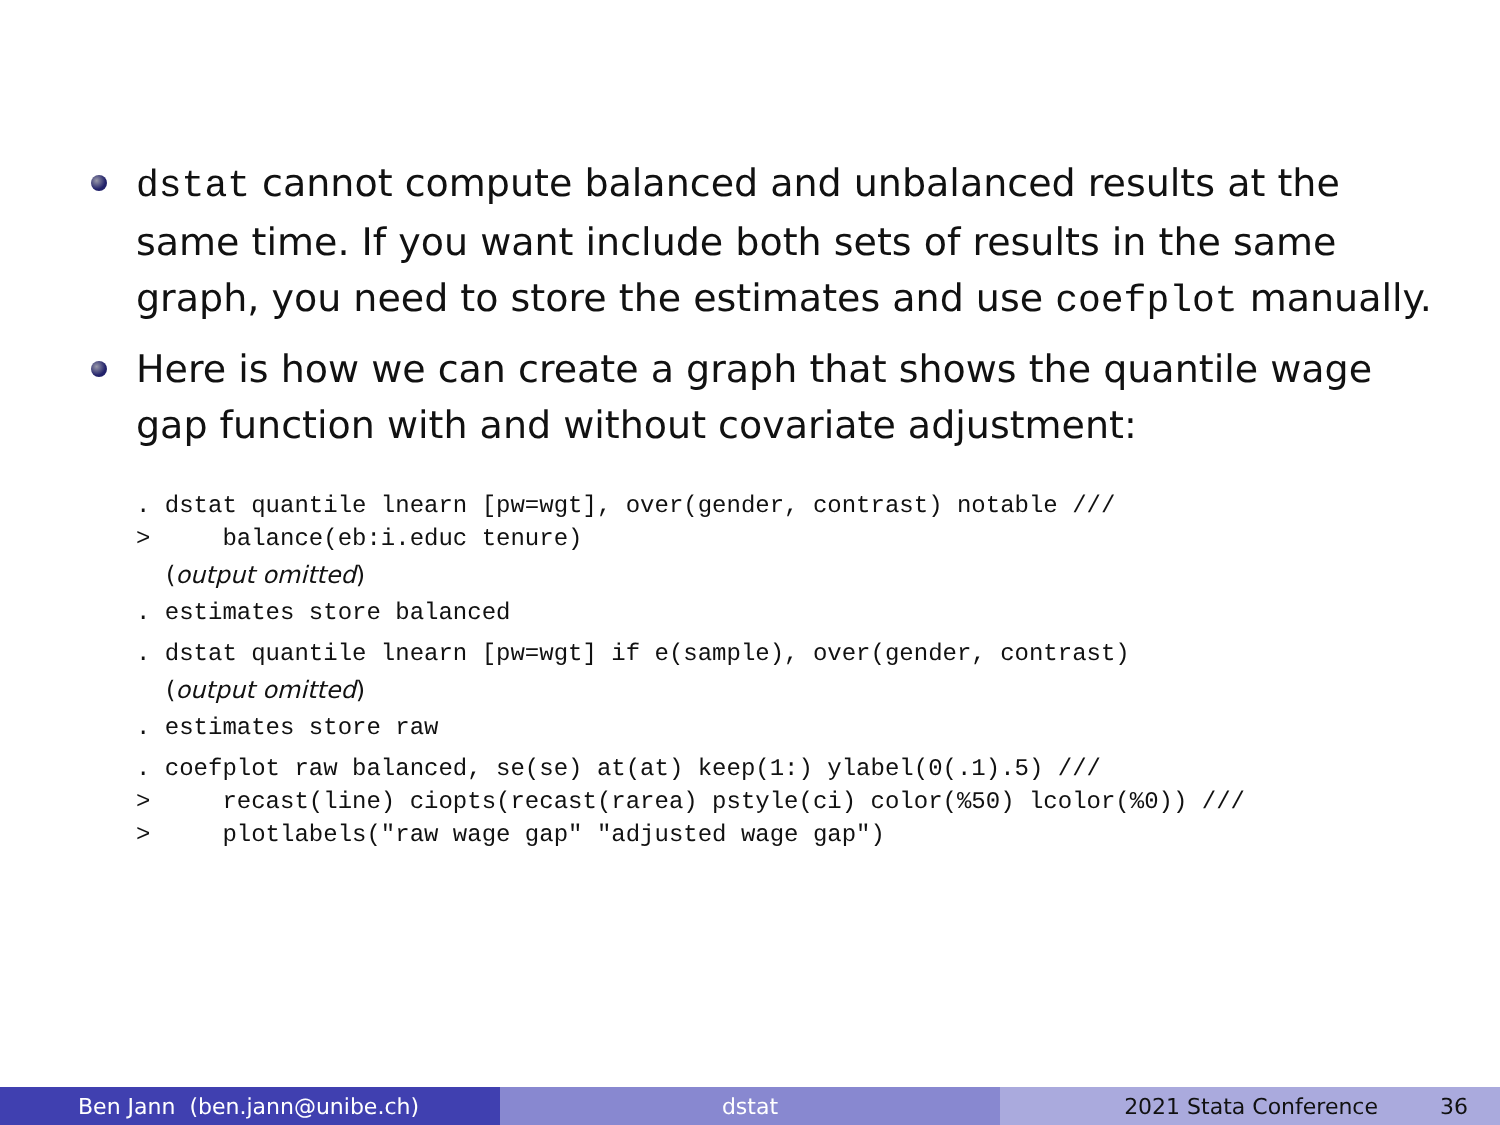dstat cannot compute balanced and unbalanced results at the same time. If you want include both sets of results in the same graph, you need to store the estimates and use coefplot manually.
Here is how we can create a graph that shows the quantile wage gap function with and without covariate adjustment:
. dstat quantile lnearn [pw=wgt], over(gender, contrast) notable /// > balance(eb:i.educ tenure)
(output omitted)
. estimates store balanced
. dstat quantile lnearn [pw=wgt] if e(sample), over(gender, contrast)
(output omitted)
. estimates store raw
. coefplot raw balanced, se(se) at(at) keep(1:) ylabel(0(.1).5) /// > recast(line) ciopts(recast(rarea) pstyle(ci) color(%50) lcolor(%0)) /// > plotlabels("raw wage gap" "adjusted wage gap")
Ben Jann (ben.jann@unibe.ch) dstat 2021 Stata Conference 36